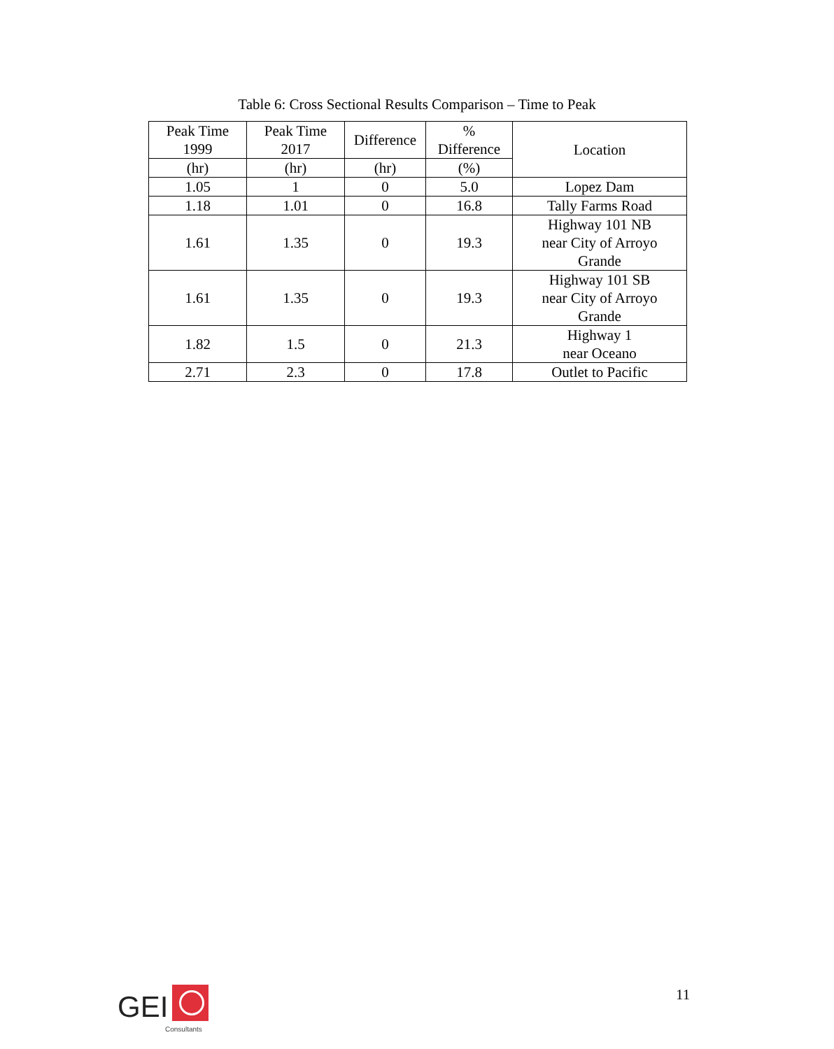Table 6: Cross Sectional Results Comparison – Time to Peak
| Peak Time 1999 | Peak Time 2017 | Difference | % Difference | Location |
| --- | --- | --- | --- | --- |
| (hr) | (hr) | (hr) | (%) | |
| 1.05 | 1 | 0 | 5.0 | Lopez Dam |
| 1.18 | 1.01 | 0 | 16.8 | Tally Farms Road |
| 1.61 | 1.35 | 0 | 19.3 | Highway 101 NB near City of Arroyo Grande |
| 1.61 | 1.35 | 0 | 19.3 | Highway 101 SB near City of Arroyo Grande |
| 1.82 | 1.5 | 0 | 21.3 | Highway 1 near Oceano |
| 2.71 | 2.3 | 0 | 17.8 | Outlet to Pacific |
GEI
Consultants
11